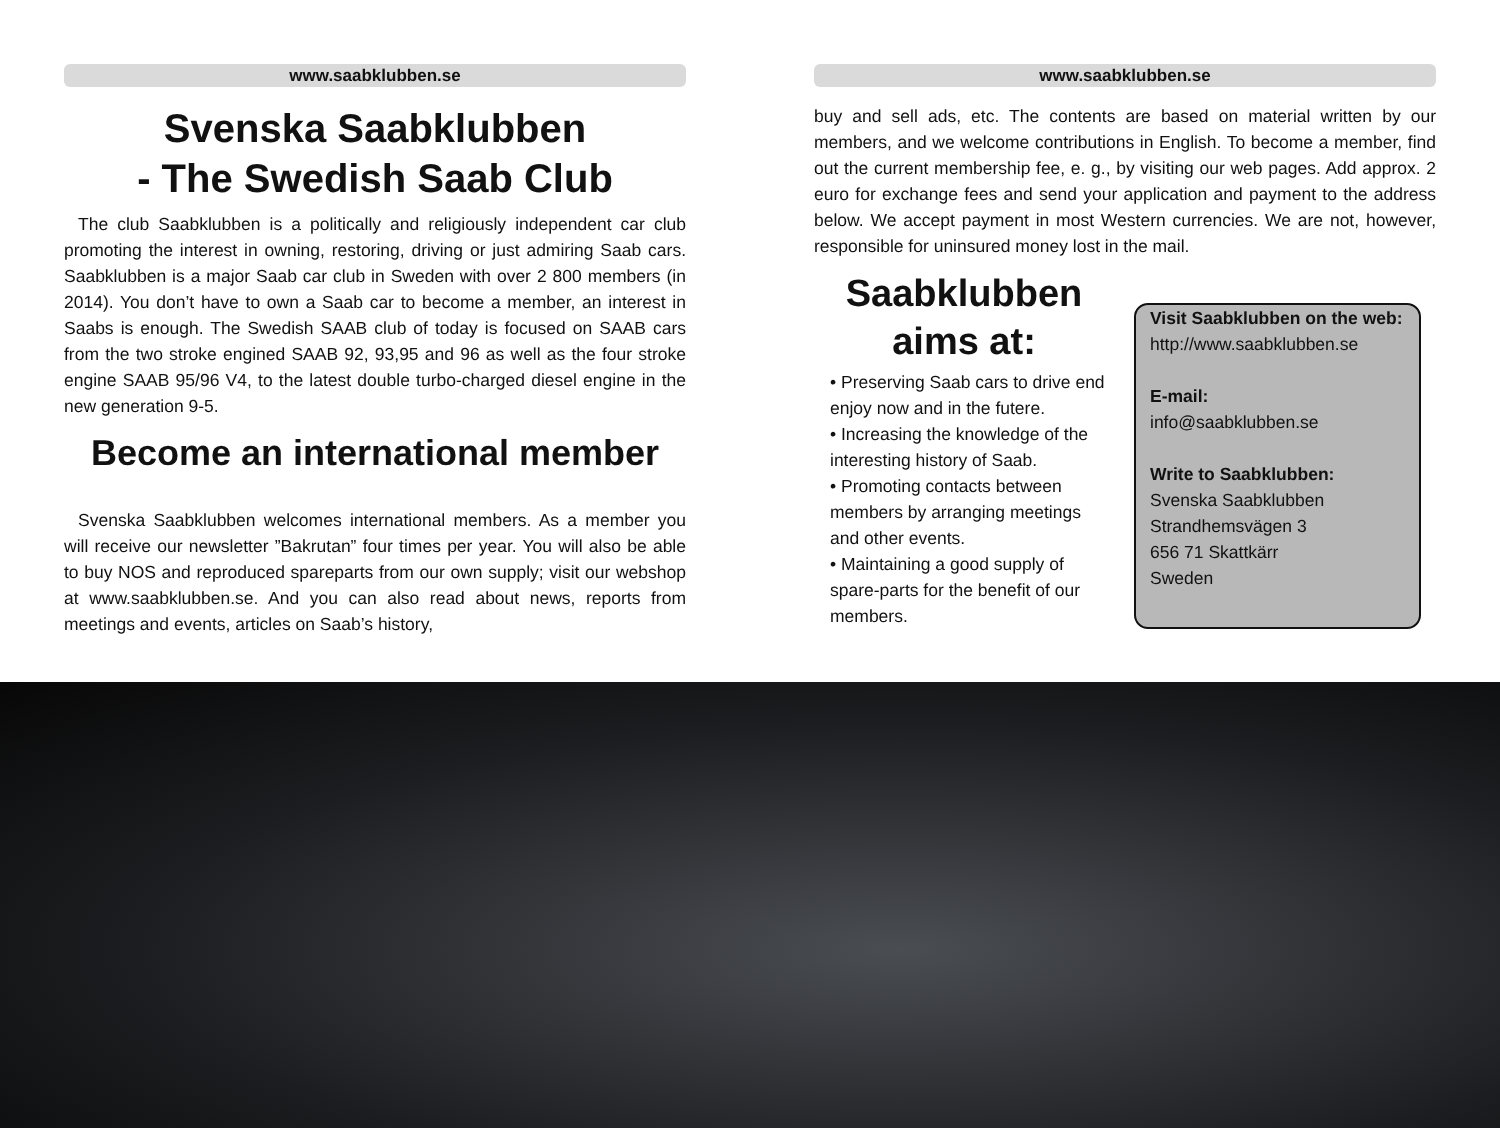www.saabklubben.se
Svenska Saabklubben
- The Swedish Saab Club
The club Saabklubben is a politically and religiously independent car club promoting the interest in owning, restoring, driving or just admiring Saab cars. Saabklubben is a major Saab car club in Sweden with over 2 800 members (in 2014). You don’t have to own a Saab car to become a member, an interest in Saabs is enough. The Swedish SAAB club of today is focused on SAAB cars from the two stroke engined SAAB 92, 93,95 and 96 as well as the four stroke engine SAAB 95/96 V4, to the latest double turbo-charged diesel engine in the new generation 9-5.
Become an international member
Svenska Saabklubben welcomes international members. As a member you will receive our newsletter ”Bakrutan” four times per year. You will also be able to buy NOS and reproduced spareparts from our own supply; visit our webshop at www.saabklubben.se. And you can also read about news, reports from meetings and events, articles on Saab’s history,
www.saabklubben.se
buy and sell ads, etc. The contents are based on material written by our members, and we welcome contributions in English. To become a member, find out the current membership fee, e. g., by visiting our web pages. Add approx. 2 euro for exchange fees and send your application and payment to the address below. We accept payment in most Western currencies. We are not, however, responsible for uninsured money lost in the mail.
Saabklubben aims at:
• Preserving Saab cars to drive end enjoy now and in the futere.
• Increasing the knowledge of the interesting history of Saab.
• Promoting contacts between members by arranging meetings and other events.
• Maintaining a good supply of spare-parts for the benefit of our members.
Visit Saabklubben on the web:
http://www.saabklubben.se
E-mail:
info@saabklubben.se
Write to Saabklubben:
Svenska Saabklubben
Strandhemsvägen 3
656 71 Skattkärr
Sweden